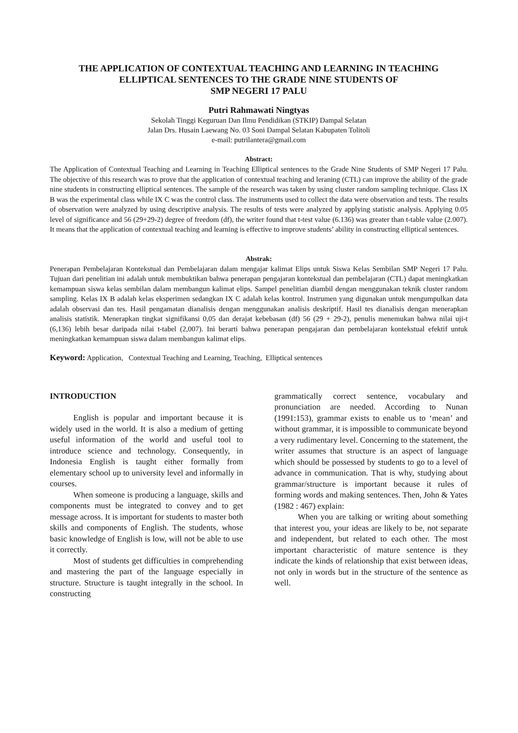THE APPLICATION OF CONTEXTUAL TEACHING AND LEARNING IN TEACHING ELLIPTICAL SENTENCES TO THE GRADE NINE STUDENTS OF
SMP NEGERI 17 PALU
Putri Rahmawati Ningtyas
Sekolah Tinggi Keguruan Dan Ilmu Pendidikan (STKIP) Dampal Selatan
Jalan Drs. Husain Laewang No. 03 Soni Dampal Selatan Kabupaten Tolitoli
e-mail: putrilantera@gmail.com
Abstract:
The Application of Contextual Teaching and Learning in Teaching Elliptical sentences to the Grade Nine Students of SMP Negeri 17 Palu. The objective of this research was to prove that the application of contextual teaching and leraning (CTL) can improve the ability of the grade nine students in constructing elliptical sentences. The sample of the research was taken by using cluster random sampling technique. Class IX B was the experimental class while IX C was the control class. The instruments used to collect the data were observation and tests. The results of observation were analyzed by using descriptive analysis. The results of tests were analyzed by applying statistic analysis. Applying 0.05 level of significance and 56 (29+29-2) degree of freedom (df), the writer found that t-test value (6.136) was greater than t-table value (2.007). It means that the application of contextual teaching and learning is effective to improve students’ ability in constructing elliptical sentences.
Abstrak:
Penerapan Pembelajaran Kontekstual dan Pembelajaran dalam mengajar kalimat Elips untuk Siswa Kelas Sembilan SMP Negeri 17 Palu. Tujuan dari penelitian ini adalah untuk membuktikan bahwa penerapan pengajaran kontekstual dan pembelajaran (CTL) dapat meningkatkan kemampuan siswa kelas sembilan dalam membangun kalimat elips. Sampel penelitian diambil dengan menggunakan teknik cluster random sampling. Kelas IX B adalah kelas eksperimen sedangkan IX C adalah kelas kontrol. Instrumen yang digunakan untuk mengumpulkan data adalah observasi dan tes. Hasil pengamatan dianalisis dengan menggunakan analisis deskriptif. Hasil tes dianalisis dengan menerapkan analisis statistik. Menerapkan tingkat signifikansi 0,05 dan derajat kebebasan (df) 56 (29 + 29-2), penulis menemukan bahwa nilai uji-t (6,136) lebih besar daripada nilai t-tabel (2,007). Ini berarti bahwa penerapan pengajaran dan pembelajaran kontekstual efektif untuk meningkatkan kemampuan siswa dalam membangun kalimat elips.
Keyword: Application, Contextual Teaching and Learning, Teaching, Elliptical sentences
INTRODUCTION
English is popular and important because it is widely used in the world. It is also a medium of getting useful information of the world and useful tool to introduce science and technology. Consequently, in Indonesia English is taught either formally from elementary school up to university level and informally in courses.
When someone is producing a language, skills and components must be integrated to convey and to get message across. It is important for students to master both skills and components of English. The students, whose basic knowledge of English is low, will not be able to use it correctly.
Most of students get difficulties in comprehending and mastering the part of the language especially in structure. Structure is taught integrally in the school. In constructing
grammatically correct sentence, vocabulary and pronunciation are needed. According to Nunan (1991:153), grammar exists to enable us to ‘mean’ and without grammar, it is impossible to communicate beyond a very rudimentary level. Concerning to the statement, the writer assumes that structure is an aspect of language which should be possessed by students to go to a level of advance in communication. That is why, studying about grammar/structure is important because it rules of forming words and making sentences. Then, John & Yates (1982 : 467) explain:
When you are talking or writing about something that interest you, your ideas are likely to be, not separate and independent, but related to each other. The most important characteristic of mature sentence is they indicate the kinds of relationship that exist between ideas, not only in words but in the structure of the sentence as well.